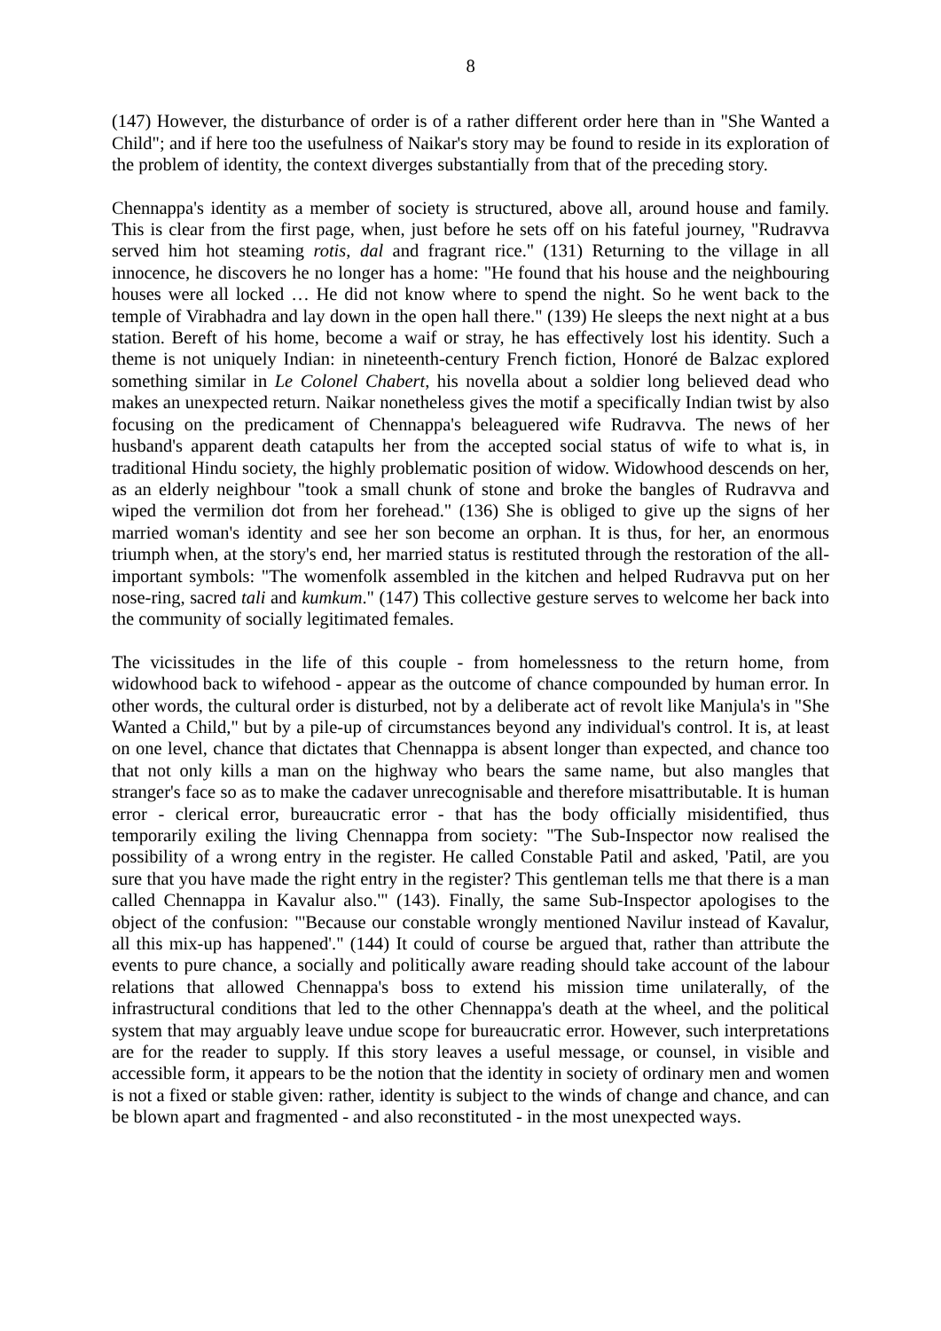8
(147) However, the disturbance of order is of a rather different order here than in "She Wanted a Child"; and if here too the usefulness of Naikar's story may be found to reside in its exploration of the problem of identity, the context diverges substantially from that of the preceding story.
Chennappa's identity as a member of society is structured, above all, around house and family. This is clear from the first page, when, just before he sets off on his fateful journey, "Rudravva served him hot steaming rotis, dal and fragrant rice." (131) Returning to the village in all innocence, he discovers he no longer has a home: "He found that his house and the neighbouring houses were all locked … He did not know where to spend the night. So he went back to the temple of Virabhadra and lay down in the open hall there." (139) He sleeps the next night at a bus station. Bereft of his home, become a waif or stray, he has effectively lost his identity. Such a theme is not uniquely Indian: in nineteenth-century French fiction, Honoré de Balzac explored something similar in Le Colonel Chabert, his novella about a soldier long believed dead who makes an unexpected return. Naikar nonetheless gives the motif a specifically Indian twist by also focusing on the predicament of Chennappa's beleaguered wife Rudravva. The news of her husband's apparent death catapults her from the accepted social status of wife to what is, in traditional Hindu society, the highly problematic position of widow. Widowhood descends on her, as an elderly neighbour "took a small chunk of stone and broke the bangles of Rudravva and wiped the vermilion dot from her forehead." (136) She is obliged to give up the signs of her married woman's identity and see her son become an orphan. It is thus, for her, an enormous triumph when, at the story's end, her married status is restituted through the restoration of the all-important symbols: "The womenfolk assembled in the kitchen and helped Rudravva put on her nose-ring, sacred tali and kumkum." (147) This collective gesture serves to welcome her back into the community of socially legitimated females.
The vicissitudes in the life of this couple - from homelessness to the return home, from widowhood back to wifehood - appear as the outcome of chance compounded by human error. In other words, the cultural order is disturbed, not by a deliberate act of revolt like Manjula's in "She Wanted a Child," but by a pile-up of circumstances beyond any individual's control. It is, at least on one level, chance that dictates that Chennappa is absent longer than expected, and chance too that not only kills a man on the highway who bears the same name, but also mangles that stranger's face so as to make the cadaver unrecognisable and therefore misattributable. It is human error - clerical error, bureaucratic error - that has the body officially misidentified, thus temporarily exiling the living Chennappa from society: "The Sub-Inspector now realised the possibility of a wrong entry in the register. He called Constable Patil and asked, 'Patil, are you sure that you have made the right entry in the register? This gentleman tells me that there is a man called Chennappa in Kavalur also.'" (143). Finally, the same Sub-Inspector apologises to the object of the confusion: "'Because our constable wrongly mentioned Navilur instead of Kavalur, all this mix-up has happened'." (144) It could of course be argued that, rather than attribute the events to pure chance, a socially and politically aware reading should take account of the labour relations that allowed Chennappa's boss to extend his mission time unilaterally, of the infrastructural conditions that led to the other Chennappa's death at the wheel, and the political system that may arguably leave undue scope for bureaucratic error. However, such interpretations are for the reader to supply. If this story leaves a useful message, or counsel, in visible and accessible form, it appears to be the notion that the identity in society of ordinary men and women is not a fixed or stable given: rather, identity is subject to the winds of change and chance, and can be blown apart and fragmented - and also reconstituted - in the most unexpected ways.